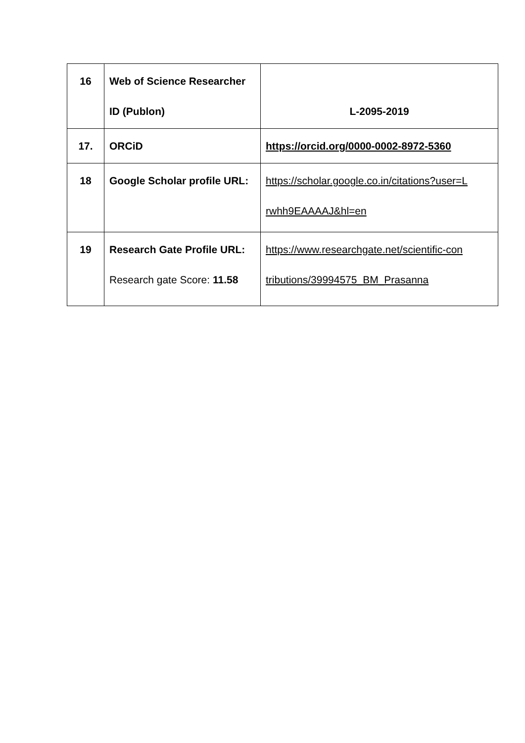| 16 | Web of Science Researcher ID (Publon) | L-2095-2019 |
| 17. | ORCiD | https://orcid.org/0000-0002-8972-5360 |
| 18 | Google Scholar profile URL: | https://scholar.google.co.in/citations?user=L rwhh9EAAAAJ&hl=en |
| 19 | Research Gate Profile URL: Research gate Score: 11.58 | https://www.researchgate.net/scientific-con tributions/39994575_BM_Prasanna |